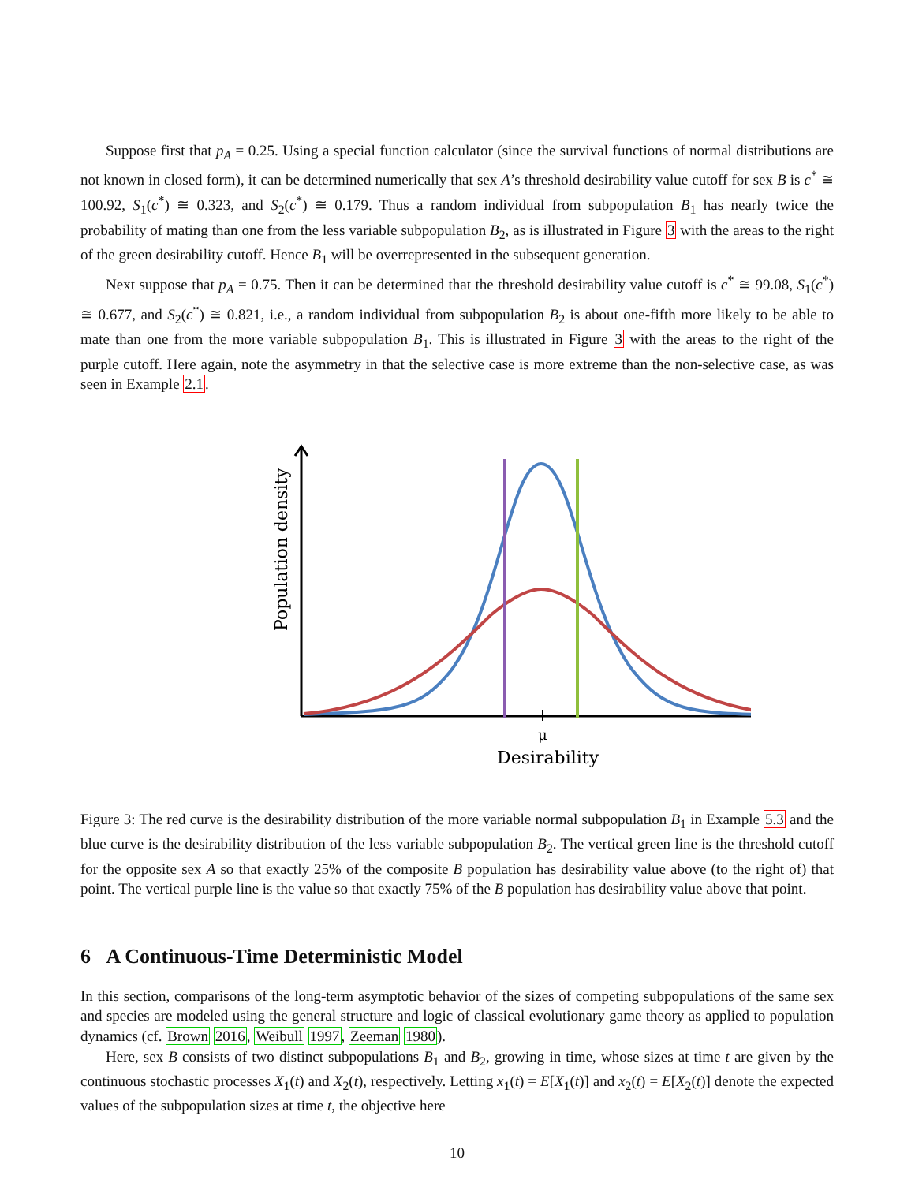Suppose first that p<sub>A</sub> = 0.25. Using a special function calculator (since the survival functions of normal distributions are not known in closed form), it can be determined numerically that sex A’s threshold desirability value cutoff for sex B is c<sup>*</sup> ≅ 100.92, S<sub>1</sub>(c<sup>*</sup>) ≅ 0.323, and S<sub>2</sub>(c<sup>*</sup>) ≅ 0.179. Thus a random individual from subpopulation B<sub>1</sub> has nearly twice the probability of mating than one from the less variable subpopulation B<sub>2</sub>, as is illustrated in Figure 3 with the areas to the right of the green desirability cutoff. Hence B<sub>1</sub> will be overrepresented in the subsequent generation.
Next suppose that p<sub>A</sub> = 0.75. Then it can be determined that the threshold desirability value cutoff is c<sup>*</sup> ≅ 99.08, S<sub>1</sub>(c<sup>*</sup>) ≅ 0.677, and S<sub>2</sub>(c<sup>*</sup>) ≅ 0.821, i.e., a random individual from subpopulation B<sub>2</sub> is about one-fifth more likely to be able to mate than one from the more variable subpopulation B<sub>1</sub>. This is illustrated in Figure 3 with the areas to the right of the purple cutoff. Here again, note the asymmetry in that the selective case is more extreme than the non-selective case, as was seen in Example 2.1.
μ
Desirability
Population density
Figure 3: The red curve is the desirability distribution of the more variable normal subpopulation B<sub>1</sub> in Example 5.3 and the blue curve is the desirability distribution of the less variable subpopulation B<sub>2</sub>. The vertical green line is the threshold cutoff for the opposite sex A so that exactly 25% of the composite B population has desirability value above (to the right of) that point. The vertical purple line is the value so that exactly 75% of the B population has desirability value above that point.
6 A Continuous-Time Deterministic Model
In this section, comparisons of the long-term asymptotic behavior of the sizes of competing subpopulations of the same sex and species are modeled using the general structure and logic of classical evolutionary game theory as applied to population dynamics (cf. Brown 2016, Weibull 1997, Zeeman 1980).
Here, sex B consists of two distinct subpopulations B<sub>1</sub> and B<sub>2</sub>, growing in time, whose sizes at time t are given by the continuous stochastic processes X<sub>1</sub>(t) and X<sub>2</sub>(t), respectively. Letting x<sub>1</sub>(t) = E[X<sub>1</sub>(t)] and x<sub>2</sub>(t) = E[X<sub>2</sub>(t)] denote the expected values of the subpopulation sizes at time t, the objective here
10